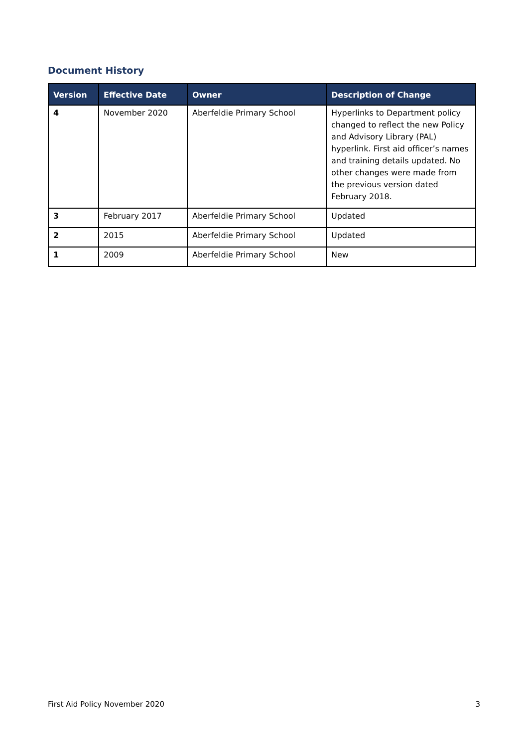Document History
| Version | Effective Date | Owner | Description of Change |
| --- | --- | --- | --- |
| 4 | November 2020 | Aberfeldie Primary School | Hyperlinks to Department policy changed to reflect the new Policy and Advisory Library (PAL) hyperlink. First aid officer’s names and training details updated. No other changes were made from the previous version dated February 2018. |
| 3 | February 2017 | Aberfeldie Primary School | Updated |
| 2 | 2015 | Aberfeldie Primary School | Updated |
| 1 | 2009 | Aberfeldie Primary School | New |
First Aid Policy November 2020 3